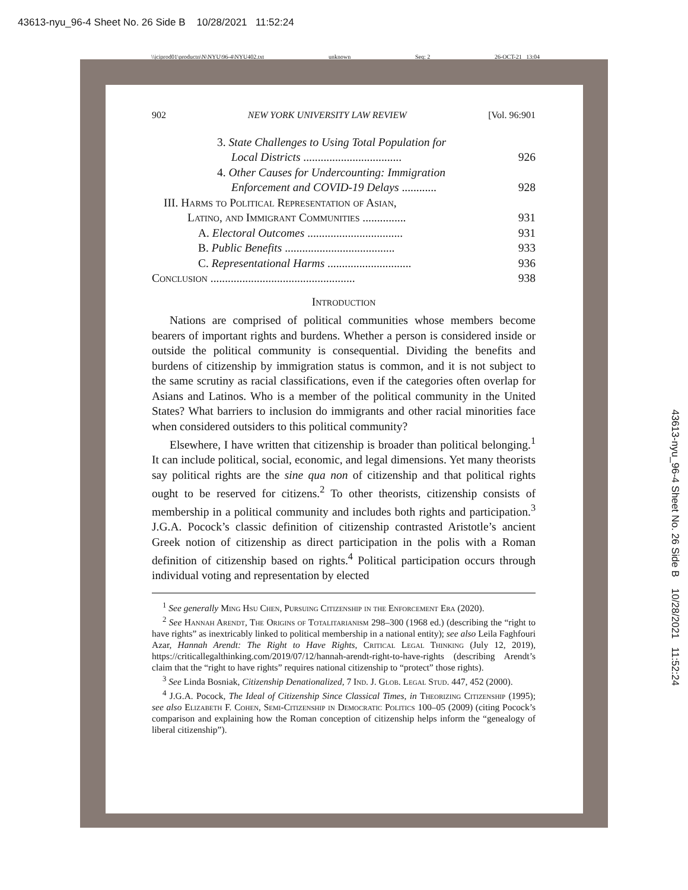43613-nyu_96-4 Sheet No. 26 Side B 10/28/2021 11:52:24
\\jciprod01\productn\N\NYU\96-4\NYU402.txt unknown Seq: 2 26-OCT-21 13:04
902 NEW YORK UNIVERSITY LAW REVIEW [Vol. 96:901
3. State Challenges to Using Total Population for
Local Districts .................................. 926
4. Other Causes for Undercounting: Immigration
Enforcement and COVID-19 Delays ............ 928
III. Harms to Political Representation of Asian,
Latino, and Immigrant Communities ............... 931
A. Electoral Outcomes ................................. 931
B. Public Benefits ...................................... 933
C. Representational Harms ............................. 936
Conclusion .................................................. 938
Introduction
Nations are comprised of political communities whose members become bearers of important rights and burdens. Whether a person is considered inside or outside the political community is consequential. Dividing the benefits and burdens of citizenship by immigration status is common, and it is not subject to the same scrutiny as racial classifications, even if the categories often overlap for Asians and Latinos. Who is a member of the political community in the United States? What barriers to inclusion do immigrants and other racial minorities face when considered outsiders to this political community?
Elsewhere, I have written that citizenship is broader than political belonging.<sup>1</sup> It can include political, social, economic, and legal dimensions. Yet many theorists say political rights are the sine qua non of citizenship and that political rights ought to be reserved for citizens.<sup>2</sup> To other theorists, citizenship consists of membership in a political community and includes both rights and participation.<sup>3</sup> J.G.A. Pocock’s classic definition of citizenship contrasted Aristotle’s ancient Greek notion of citizenship as direct participation in the polis with a Roman definition of citizenship based on rights.<sup>4</sup> Political participation occurs through individual voting and representation by elected
<sup>1</sup> See generally Ming Hsu Chen, Pursuing Citizenship in the Enforcement Era (2020).
<sup>2</sup> See Hannah Arendt, The Origins of Totalitarianism 298–300 (1968 ed.) (describing the “right to have rights” as inextricably linked to political membership in a national entity); see also Leila Faghfouri Azar, Hannah Arendt: The Right to Have Rights, Critical Legal Thinking (July 12, 2019), https://criticallegalthinking.com/2019/07/12/hannah-arendt-right-to-have-rights (describing Arendt’s claim that the “right to have rights” requires national citizenship to “protect” those rights).
<sup>3</sup> See Linda Bosniak, Citizenship Denationalized, 7 Ind. J. Glob. Legal Stud. 447, 452 (2000).
<sup>4</sup> J.G.A. Pocock, The Ideal of Citizenship Since Classical Times, in Theorizing Citizenship (1995); see also Elizabeth F. Cohen, Semi-Citizenship in Democratic Politics 100–05 (2009) (citing Pocock’s comparison and explaining how the Roman conception of citizenship helps inform the “genealogy of liberal citizenship”).
43613-nyu_96-4 Sheet No. 26 Side B 10/28/2021 11:52:24